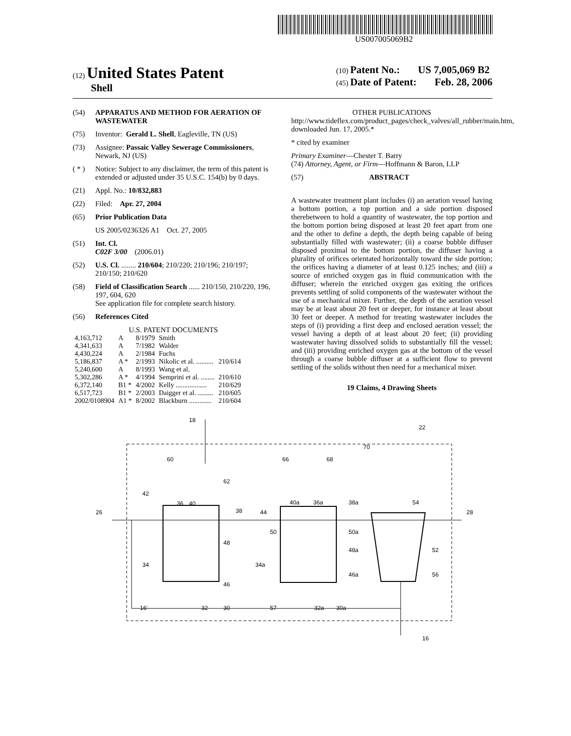US007005069B2
(12) United States Patent
Shell
(10) Patent No.: US 7,005,069 B2
(45) Date of Patent: Feb. 28, 2006
(54) APPARATUS AND METHOD FOR AERATION OF WASTEWATER
(75) Inventor: Gerald L. Shell, Eagleville, TN (US)
(73) Assignee: Passaic Valley Sewerage Commissioners, Newark, NJ (US)
( * ) Notice: Subject to any disclaimer, the term of this patent is extended or adjusted under 35 U.S.C. 154(b) by 0 days.
(21) Appl. No.: 10/832,883
(22) Filed: Apr. 27, 2004
(65) Prior Publication Data
US 2005/0236326 A1 Oct. 27, 2005
(51) Int. Cl.
C02F 3/00 (2006.01)
(52) U.S. Cl. ........ 210/604; 210/220; 210/196; 210/197; 210/150; 210/620
(58) Field of Classification Search ...... 210/150, 210/220, 196, 197, 604, 620
See application file for complete search history.
(56) References Cited
U.S. PATENT DOCUMENTS
| 4,163,712 | A | 8/1979 | Smith | |
| 4,341,633 | A | 7/1982 | Walder | |
| 4,430,224 | A | 2/1984 | Fuchs | |
| 5,186,837 | A * | 2/1993 | Nikolic et al. .......... | 210/614 |
| 5,240,600 | A | 8/1993 | Wang et al. | |
| 5,302,286 | A * | 4/1994 | Semprini et al. ........ | 210/610 |
| 6,372,140 | B1 * | 4/2002 | Kelly .................. | 210/629 |
| 6,517,723 | B1 * | 2/2003 | Daigger et al. ......... | 210/605 |
| 2002/0108904 | A1 * | 8/2002 | Blackburn ............. | 210/604 |
OTHER PUBLICATIONS
http://www.tideflex.com/product_pages/check_valves/all_rubber/main.htm, downloaded Jun. 17, 2005.*
* cited by examiner
Primary Examiner—Chester T. Barry
(74) Attorney, Agent, or Firm—Hoffmann & Baron, LLP
(57) ABSTRACT
A wastewater treatment plant includes (i) an aeration vessel having a bottom portion, a top portion and a side portion disposed therebetween to hold a quantity of wastewater, the top portion and the bottom portion being disposed at least 20 feet apart from one and the other to define a depth, the depth being capable of being substantially filled with wastewater; (ii) a coarse bubble diffuser disposed proximal to the bottom portion, the diffuser having a plurality of orifices orientated horizontally toward the side portion; the orifices having a diameter of at least 0.125 inches; and (iii) a source of enriched oxygen gas in fluid communication with the diffuser; wherein the enriched oxygen gas exiting the orifices prevents settling of solid components of the wastewater without the use of a mechanical mixer. Further, the depth of the aeration vessel may be at least about 20 feet or deeper, for instance at least about 30 feet or deeper. A method for treating wastewater includes the steps of (i) providing a first deep and enclosed aeration vessel; the vessel having a depth of at least about 20 feet; (ii) providing wastewater having dissolved solids to substantially fill the vessel; and (iii) providing enriched oxygen gas at the bottom of the vessel through a coarse bubble diffuser at a sufficient flow to prevent settling of the solids without then need for a mechanical mixer.
19 Claims, 4 Drawing Sheets
18
22
60
62
42
36
40
38
26
48
34
46
32
30
16'
66
68
70
44
40a
36a
38a
50
50a
48a
34a
46a
54
52
56
28
57
32a
30a
16